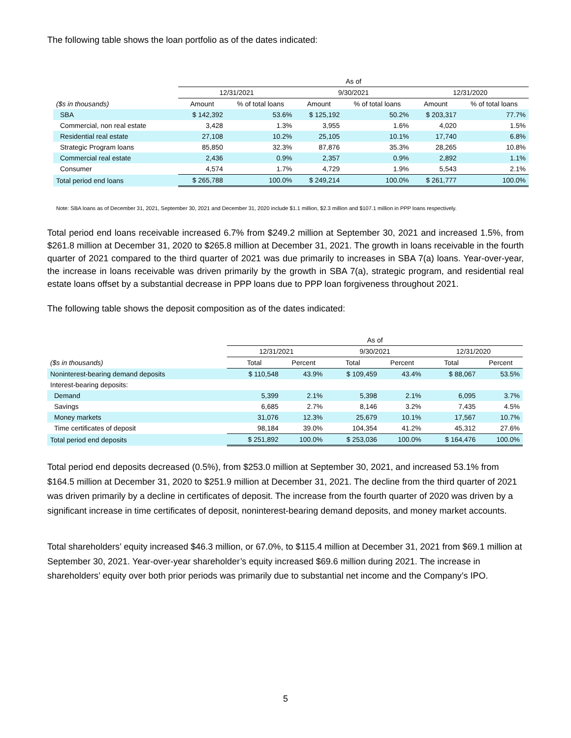The following table shows the loan portfolio as of the dates indicated:
| | As of | | | | | |
| --- | --- | --- | --- | --- | --- | --- |
| | 12/31/2021 | | 9/30/2021 | | 12/31/2020 | |
| ($s in thousands) | Amount | % of total loans | Amount | % of total loans | Amount | % of total loans |
| SBA | $ 142,392 | 53.6% | $ 125,192 | 50.2% | $ 203,317 | 77.7% |
| Commercial, non real estate | 3,428 | 1.3% | 3,955 | 1.6% | 4,020 | 1.5% |
| Residential real estate | 27,108 | 10.2% | 25,105 | 10.1% | 17,740 | 6.8% |
| Strategic Program loans | 85,850 | 32.3% | 87,876 | 35.3% | 28,265 | 10.8% |
| Commercial real estate | 2,436 | 0.9% | 2,357 | 0.9% | 2,892 | 1.1% |
| Consumer | 4,574 | 1.7% | 4,729 | 1.9% | 5,543 | 2.1% |
| Total period end loans | $ 265,788 | 100.0% | $ 249,214 | 100.0% | $ 261,777 | 100.0% |
Note: SBA loans as of December 31, 2021, September 30, 2021 and December 31, 2020 include $1.1 million, $2.3 million and $107.1 million in PPP loans respectively.
Total period end loans receivable increased 6.7% from $249.2 million at September 30, 2021 and increased 1.5%, from $261.8 million at December 31, 2020 to $265.8 million at December 31, 2021. The growth in loans receivable in the fourth quarter of 2021 compared to the third quarter of 2021 was due primarily to increases in SBA 7(a) loans. Year-over-year, the increase in loans receivable was driven primarily by the growth in SBA 7(a), strategic program, and residential real estate loans offset by a substantial decrease in PPP loans due to PPP loan forgiveness throughout 2021.
The following table shows the deposit composition as of the dates indicated:
| | As of | | | | | |
| --- | --- | --- | --- | --- | --- | --- |
| | 12/31/2021 | | 9/30/2021 | | 12/31/2020 | |
| ($s in thousands) | Total | Percent | Total | Percent | Total | Percent |
| Noninterest-bearing demand deposits | $ 110,548 | 43.9% | $ 109,459 | 43.4% | $ 88,067 | 53.5% |
| Interest-bearing deposits: | | | | | | |
| Demand | 5,399 | 2.1% | 5,398 | 2.1% | 6,095 | 3.7% |
| Savings | 6,685 | 2.7% | 8,146 | 3.2% | 7,435 | 4.5% |
| Money markets | 31,076 | 12.3% | 25,679 | 10.1% | 17,567 | 10.7% |
| Time certificates of deposit | 98,184 | 39.0% | 104,354 | 41.2% | 45,312 | 27.6% |
| Total period end deposits | $ 251,892 | 100.0% | $ 253,036 | 100.0% | $ 164,476 | 100.0% |
Total period end deposits decreased (0.5%), from $253.0 million at September 30, 2021, and increased 53.1% from $164.5 million at December 31, 2020 to $251.9 million at December 31, 2021. The decline from the third quarter of 2021 was driven primarily by a decline in certificates of deposit. The increase from the fourth quarter of 2020 was driven by a significant increase in time certificates of deposit, noninterest-bearing demand deposits, and money market accounts.
Total shareholders’ equity increased $46.3 million, or 67.0%, to $115.4 million at December 31, 2021 from $69.1 million at September 30, 2021. Year-over-year shareholder’s equity increased $69.6 million during 2021. The increase in shareholders’ equity over both prior periods was primarily due to substantial net income and the Company’s IPO.
5